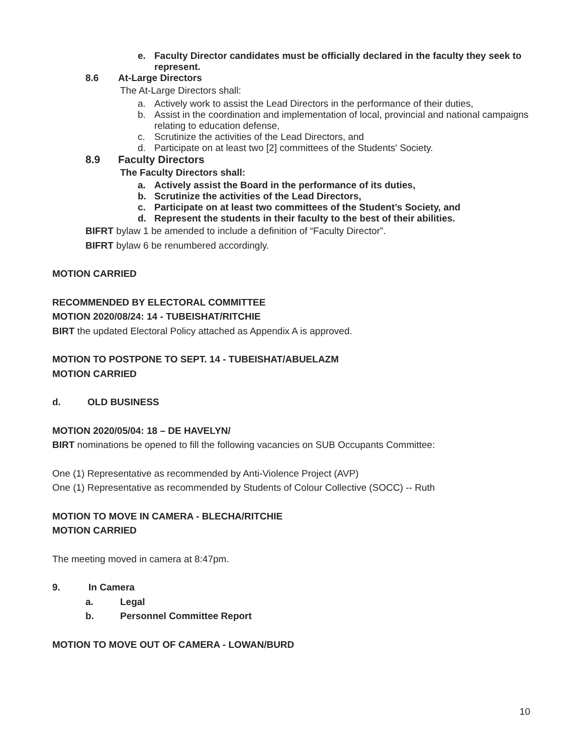e. Faculty Director candidates must be officially declared in the faculty they seek to represent.
8.6 At-Large Directors
The At-Large Directors shall:
a. Actively work to assist the Lead Directors in the performance of their duties,
b. Assist in the coordination and implementation of local, provincial and national campaigns relating to education defense,
c. Scrutinize the activities of the Lead Directors, and
d. Participate on at least two [2] committees of the Students' Society.
8.9 Faculty Directors
The Faculty Directors shall:
a. Actively assist the Board in the performance of its duties,
b. Scrutinize the activities of the Lead Directors,
c. Participate on at least two committees of the Student’s Society, and
d. Represent the students in their faculty to the best of their abilities.
BIFRT bylaw 1 be amended to include a definition of “Faculty Director”.
BIFRT bylaw 6 be renumbered accordingly.
MOTION CARRIED
RECOMMENDED BY ELECTORAL COMMITTEE
MOTION 2020/08/24: 14 - TUBEISHAT/RITCHIE
BIRT the updated Electoral Policy attached as Appendix A is approved.
MOTION TO POSTPONE TO SEPT. 14 - TUBEISHAT/ABUELAZM
MOTION CARRIED
d. OLD BUSINESS
MOTION 2020/05/04: 18 – DE HAVELYN/
BIRT nominations be opened to fill the following vacancies on SUB Occupants Committee:
One (1) Representative as recommended by Anti-Violence Project (AVP)
One (1) Representative as recommended by Students of Colour Collective (SOCC) -- Ruth
MOTION TO MOVE IN CAMERA - BLECHA/RITCHIE
MOTION CARRIED
The meeting moved in camera at 8:47pm.
9. In Camera
a. Legal
b. Personnel Committee Report
MOTION TO MOVE OUT OF CAMERA - LOWAN/BURD
10